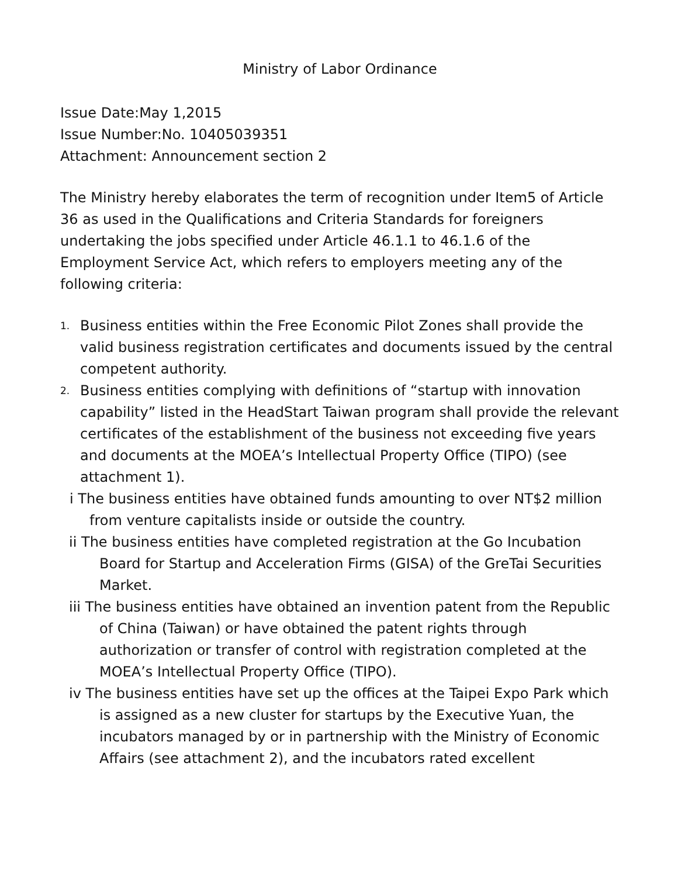Ministry of Labor Ordinance
Issue Date:May 1,2015
Issue Number:No. 10405039351
Attachment: Announcement section 2
The Ministry hereby elaborates the term of recognition under Item5 of Article 36 as used in the Qualifications and Criteria Standards for foreigners undertaking the jobs specified under Article 46.1.1 to 46.1.6 of the Employment Service Act, which refers to employers meeting any of the following criteria:
1. Business entities within the Free Economic Pilot Zones shall provide the valid business registration certificates and documents issued by the central competent authority.
2. Business entities complying with definitions of “startup with innovation capability” listed in the HeadStart Taiwan program shall provide the relevant certificates of the establishment of the business not exceeding five years and documents at the MOEA’s Intellectual Property Office (TIPO) (see attachment 1).
i The business entities have obtained funds amounting to over NT$2 million from venture capitalists inside or outside the country.
ii The business entities have completed registration at the Go Incubation Board for Startup and Acceleration Firms (GISA) of the GreTai Securities Market.
iii The business entities have obtained an invention patent from the Republic of China (Taiwan) or have obtained the patent rights through authorization or transfer of control with registration completed at the MOEA’s Intellectual Property Office (TIPO).
iv The business entities have set up the offices at the Taipei Expo Park which is assigned as a new cluster for startups by the Executive Yuan, the incubators managed by or in partnership with the Ministry of Economic Affairs (see attachment 2), and the incubators rated excellent